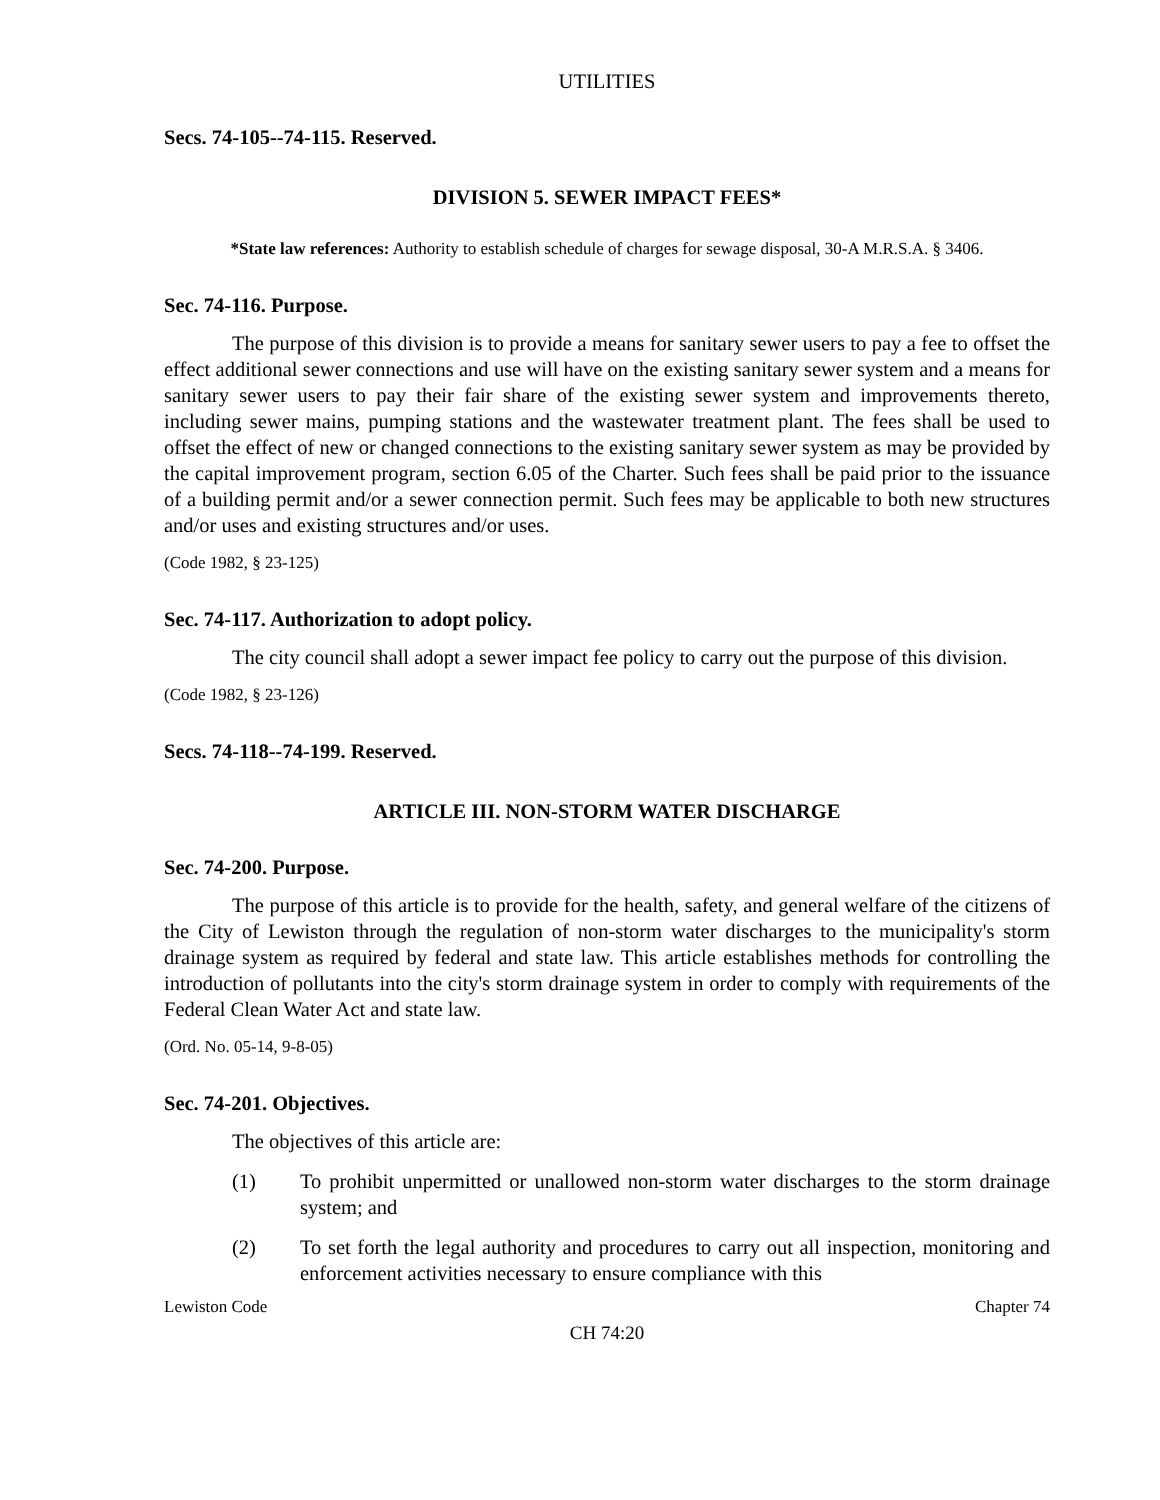UTILITIES
Secs. 74-105--74-115. Reserved.
DIVISION 5. SEWER IMPACT FEES*
*State law references: Authority to establish schedule of charges for sewage disposal, 30-A M.R.S.A. § 3406.
Sec. 74-116. Purpose.
The purpose of this division is to provide a means for sanitary sewer users to pay a fee to offset the effect additional sewer connections and use will have on the existing sanitary sewer system and a means for sanitary sewer users to pay their fair share of the existing sewer system and improvements thereto, including sewer mains, pumping stations and the wastewater treatment plant. The fees shall be used to offset the effect of new or changed connections to the existing sanitary sewer system as may be provided by the capital improvement program, section 6.05 of the Charter. Such fees shall be paid prior to the issuance of a building permit and/or a sewer connection permit. Such fees may be applicable to both new structures and/or uses and existing structures and/or uses.
(Code 1982, § 23-125)
Sec. 74-117. Authorization to adopt policy.
The city council shall adopt a sewer impact fee policy to carry out the purpose of this division.
(Code 1982, § 23-126)
Secs. 74-118--74-199. Reserved.
ARTICLE III. NON-STORM WATER DISCHARGE
Sec. 74-200. Purpose.
The purpose of this article is to provide for the health, safety, and general welfare of the citizens of the City of Lewiston through the regulation of non-storm water discharges to the municipality's storm drainage system as required by federal and state law. This article establishes methods for controlling the introduction of pollutants into the city's storm drainage system in order to comply with requirements of the Federal Clean Water Act and state law.
(Ord. No. 05-14, 9-8-05)
Sec. 74-201. Objectives.
The objectives of this article are:
(1) To prohibit unpermitted or unallowed non-storm water discharges to the storm drainage system; and
(2) To set forth the legal authority and procedures to carry out all inspection, monitoring and enforcement activities necessary to ensure compliance with this
Lewiston Code Chapter 74
CH 74:20